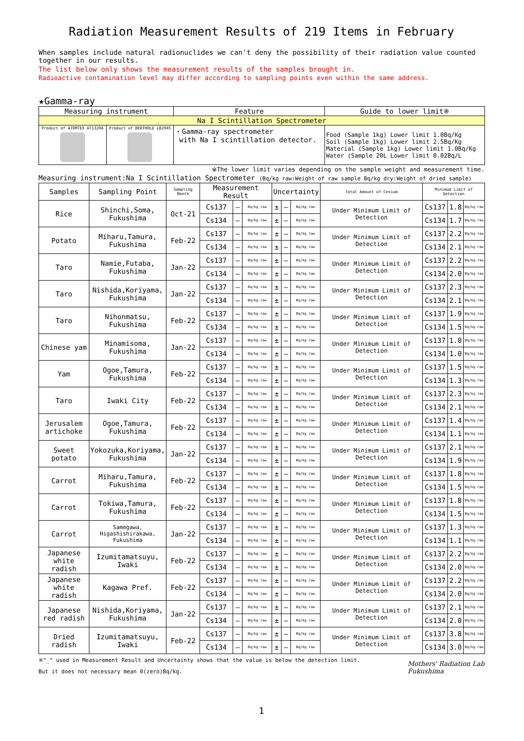Radiation Measurement Results of 219 Items in February
When samples include natural radionuclides we can't deny the possibility of their radiation value counted together in our results.
The list below only shows the measurement results of the samples brought in.
Radioactive contamination level may differ according to sampling points even within the same address.
★Gamma-ray
| Measuring instrument | | Feature | Guide to lower limit※ |
| Na I Scintillation Spectrometer | | | |
| Product of ATOMTEX AT1320A | Product of BERTHOLD LB2045 | ・Gamma-ray spectrometer with Na I scintillation detector. | Food (Sample 1kg) Lower limit 1.0Bq/Kg Soil (Sample 1kg) Lower limit 2.5Bq/Kg Material (Sample 1kg) Lower limit 1.0Bq/Kg Water (Sample 20L Lower limit 0.02Bq/L |
※The lower limit varies depending on the sample weight and measurement time.
Measuring instrument:Na I Scintillation Spectrometer (Bq/kg raw:Weight of raw sample Bq/kg dry:Weight of dried sample)
| Samples | Sampling Point | Sampling Month | Measurement Result | | | Uncertainty | | | Total Amount of Cesium | Minimum Limit of Detection | | |
| --- | --- | --- | --- | --- | --- | --- | --- | --- | --- | --- | --- | --- |
| Rice | Shinchi,Soma, Fukushima | Oct-21 | Cs137 | — | Bq/kg raw | ± | — | Bq/kg raw | Under Minimum Limit of Detection | Cs137 | 1.8 | Bq/kg raw |
| | | | Cs134 | — | Bq/kg raw | ± | — | Bq/kg raw | | Cs134 | 1.7 | Bq/kg raw |
| Potato | Miharu,Tamura, Fukushima | Feb-22 | Cs137 | — | Bq/kg raw | ± | — | Bq/kg raw | Under Minimum Limit of Detection | Cs137 | 2.2 | Bq/kg raw |
| | | | Cs134 | — | Bq/kg raw | ± | — | Bq/kg raw | | Cs134 | 2.1 | Bq/kg raw |
| Taro | Namie,Futaba, Fukushima | Jan-22 | Cs137 | — | Bq/kg raw | ± | — | Bq/kg raw | Under Minimum Limit of Detection | Cs137 | 2.2 | Bq/kg raw |
| | | | Cs134 | — | Bq/kg raw | ± | — | Bq/kg raw | | Cs134 | 2.0 | Bq/kg raw |
| Taro | Nishida,Koriyama, Fukushima | Jan-22 | Cs137 | — | Bq/kg raw | ± | — | Bq/kg raw | Under Minimum Limit of Detection | Cs137 | 2.3 | Bq/kg raw |
| | | | Cs134 | — | Bq/kg raw | ± | — | Bq/kg raw | | Cs134 | 2.1 | Bq/kg raw |
| Taro | Nihonmatsu, Fukushima | Feb-22 | Cs137 | — | Bq/kg raw | ± | — | Bq/kg raw | Under Minimum Limit of Detection | Cs137 | 1.9 | Bq/kg raw |
| | | | Cs134 | — | Bq/kg raw | ± | — | Bq/kg raw | | Cs134 | 1.5 | Bq/kg raw |
| Chinese yam | Minamisoma, Fukushima | Jan-22 | Cs137 | — | Bq/kg raw | ± | — | Bq/kg raw | Under Minimum Limit of Detection | Cs137 | 1.0 | Bq/kg raw |
| | | | Cs134 | — | Bq/kg raw | ± | — | Bq/kg raw | | Cs134 | 1.0 | Bq/kg raw |
| Yam | Ogoe,Tamura, Fukushima | Feb-22 | Cs137 | — | Bq/kg raw | ± | — | Bq/kg raw | Under Minimum Limit of Detection | Cs137 | 1.5 | Bq/kg raw |
| | | | Cs134 | — | Bq/kg raw | ± | — | Bq/kg raw | | Cs134 | 1.3 | Bq/kg raw |
| Taro | Iwaki City | Feb-22 | Cs137 | — | Bq/kg raw | ± | — | Bq/kg raw | Under Minimum Limit of Detection | Cs137 | 2.3 | Bq/kg raw |
| | | | Cs134 | — | Bq/kg raw | ± | — | Bq/kg raw | | Cs134 | 2.1 | Bq/kg raw |
| Jerusalem artichoke | Ogoe,Tamura, Fukushima | Feb-22 | Cs137 | — | Bq/kg raw | ± | — | Bq/kg raw | Under Minimum Limit of Detection | Cs137 | 1.4 | Bq/kg raw |
| | | | Cs134 | — | Bq/kg raw | ± | — | Bq/kg raw | | Cs134 | 1.1 | Bq/kg raw |
| Sweet potato | Yokozuka,Koriyama, Fukushima | Jan-22 | Cs137 | — | Bq/kg raw | ± | — | Bq/kg raw | Under Minimum Limit of Detection | Cs137 | 2.1 | Bq/kg raw |
| | | | Cs134 | — | Bq/kg raw | ± | — | Bq/kg raw | | Cs134 | 1.9 | Bq/kg raw |
| Carrot | Miharu,Tamura, Fukushima | Feb-22 | Cs137 | — | Bq/kg raw | ± | — | Bq/kg raw | Under Minimum Limit of Detection | Cs137 | 1.8 | Bq/kg raw |
| | | | Cs134 | — | Bq/kg raw | ± | — | Bq/kg raw | | Cs134 | 1.5 | Bq/kg raw |
| Carrot | Tokiwa,Tamura, Fukushima | Feb-22 | Cs137 | — | Bq/kg raw | ± | — | Bq/kg raw | Under Minimum Limit of Detection | Cs137 | 1.8 | Bq/kg raw |
| | | | Cs134 | — | Bq/kg raw | ± | — | Bq/kg raw | | Cs134 | 1.5 | Bq/kg raw |
| Carrot | Samegawa, Higashishirakawa, Fukushima | Jan-22 | Cs137 | — | Bq/kg raw | ± | — | Bq/kg raw | Under Minimum Limit of Detection | Cs137 | 1.3 | Bq/kg raw |
| | | | Cs134 | — | Bq/kg raw | ± | — | Bq/kg raw | | Cs134 | 1.1 | Bq/kg raw |
| Japanese white radish | Izumitamatsuyu, Iwaki | Feb-22 | Cs137 | — | Bq/kg raw | ± | — | Bq/kg raw | Under Minimum Limit of Detection | Cs137 | 2.2 | Bq/kg raw |
| | | | Cs134 | — | Bq/kg raw | ± | — | Bq/kg raw | | Cs134 | 2.0 | Bq/kg raw |
| Japanese white radish | Kagawa Pref. | Feb-22 | Cs137 | — | Bq/kg raw | ± | — | Bq/kg raw | Under Minimum Limit of Detection | Cs137 | 2.2 | Bq/kg raw |
| | | | Cs134 | — | Bq/kg raw | ± | — | Bq/kg raw | | Cs134 | 2.0 | Bq/kg raw |
| Japanese red radish | Nishida,Koriyama, Fukushima | Jan-22 | Cs137 | — | Bq/kg raw | ± | — | Bq/kg raw | Under Minimum Limit of Detection | Cs137 | 2.1 | Bq/kg raw |
| | | | Cs134 | — | Bq/kg raw | ± | — | Bq/kg raw | | Cs134 | 2.0 | Bq/kg raw |
| Dried radish | Izumitamatsuyu, Iwaki | Feb-22 | Cs137 | — | Bq/kg raw | ± | — | Bq/kg raw | Under Minimum Limit of Detection | Cs137 | 3.8 | Bq/kg raw |
| | | | Cs134 | — | Bq/kg raw | ± | — | Bq/kg raw | | Cs134 | 3.0 | Bq/kg raw |
※"_" used in Measurement Result and Uncertainty shows that the value is below the detection limit.
But it does not necessary mean 0(zero)Bq/kg.
Mothers' Radiation Lab
Fukushima
1